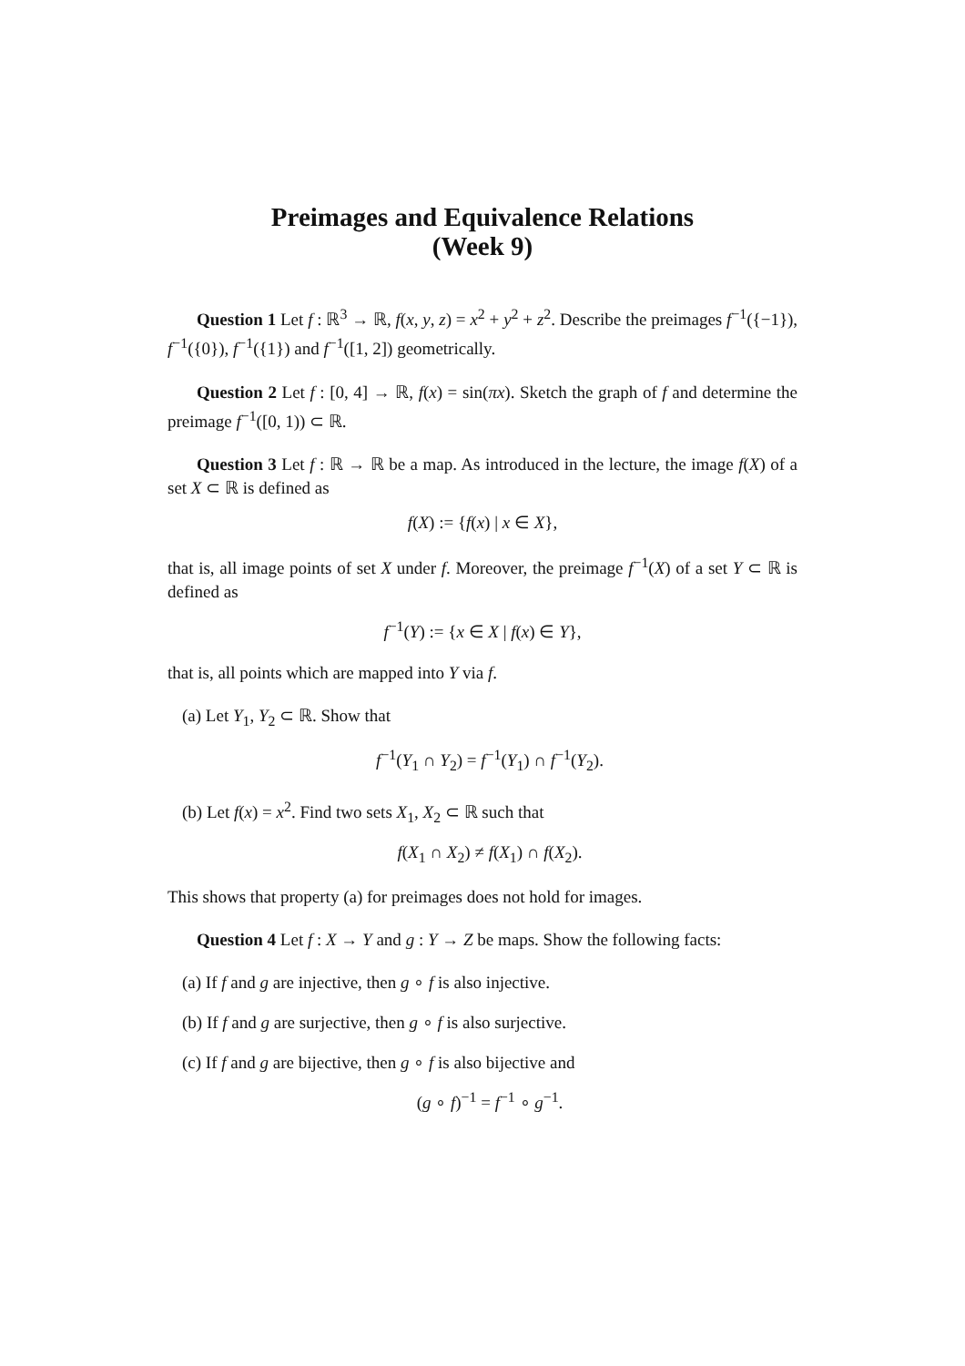Preimages and Equivalence Relations
(Week 9)
Question 1 Let f : ℝ<sup>3</sup> → ℝ, f(x, y, z) = x<sup>2</sup> + y<sup>2</sup> + z<sup>2</sup>. Describe the preimages f<sup>−1</sup>({−1}), f<sup>−1</sup>({0}), f<sup>−1</sup>({1}) and f<sup>−1</sup>([1, 2]) geometrically.
Question 2 Let f : [0, 4] → ℝ, f(x) = sin(πx). Sketch the graph of f and determine the preimage f<sup>−1</sup>([0, 1)) ⊂ ℝ.
Question 3 Let f : ℝ → ℝ be a map. As introduced in the lecture, the image f(X) of a set X ⊂ ℝ is defined as
f(X) := {f(x) | x ∈ X},
that is, all image points of set X under f. Moreover, the preimage f<sup>−1</sup>(X) of a set Y ⊂ ℝ is defined as
f<sup>−1</sup>(Y) := {x ∈ X | f(x) ∈ Y},
that is, all points which are mapped into Y via f.
(a) Let Y<sub>1</sub>, Y<sub>2</sub> ⊂ ℝ. Show that
f<sup>−1</sup>(Y<sub>1</sub> ∩ Y<sub>2</sub>) = f<sup>−1</sup>(Y<sub>1</sub>) ∩ f<sup>−1</sup>(Y<sub>2</sub>).
(b) Let f(x) = x<sup>2</sup>. Find two sets X<sub>1</sub>, X<sub>2</sub> ⊂ ℝ such that
f(X<sub>1</sub> ∩ X<sub>2</sub>) ≠ f(X<sub>1</sub>) ∩ f(X<sub>2</sub>).
This shows that property (a) for preimages does not hold for images.
Question 4 Let f : X → Y and g : Y → Z be maps. Show the following facts:
(a) If f and g are injective, then g ∘ f is also injective.
(b) If f and g are surjective, then g ∘ f is also surjective.
(c) If f and g are bijective, then g ∘ f is also bijective and
(g ∘ f)<sup>−1</sup> = f<sup>−1</sup> ∘ g<sup>−1</sup>.